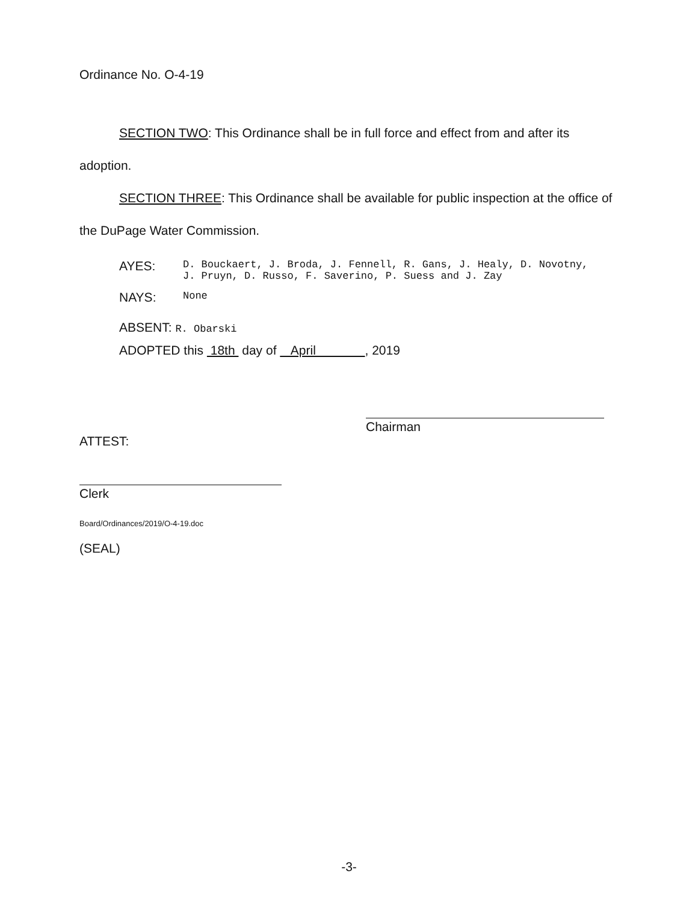Ordinance No. O-4-19
SECTION TWO: This Ordinance shall be in full force and effect from and after its adoption.
SECTION THREE: This Ordinance shall be available for public inspection at the office of the DuPage Water Commission.
AYES:
D. Bouckaert, J. Broda, J. Fennell, R. Gans, J. Healy, D. Novotny,
J. Pruyn, D. Russo, F. Saverino, P. Suess and J. Zay
NAYS:
None
ABSENT: R. Obarski
ADOPTED this 18th day of April , 2019
Chairman
ATTEST:
Clerk
Board/Ordinances/2019/O-4-19.doc
(SEAL)
-3-